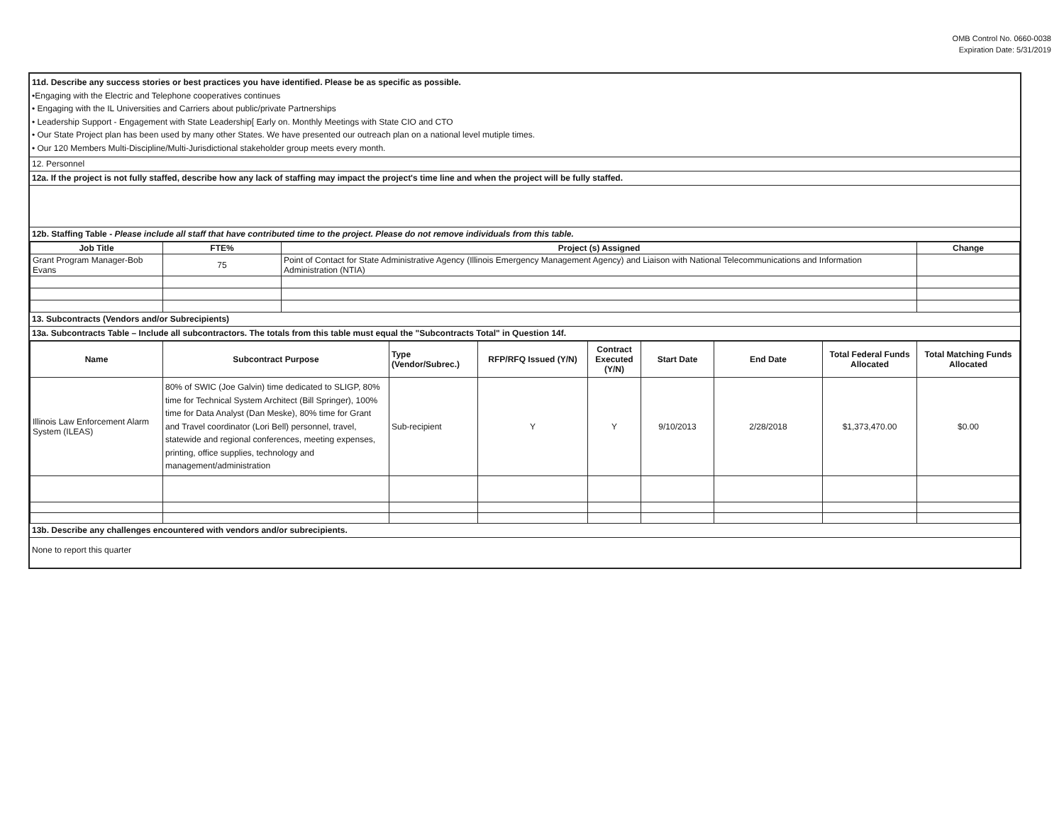OMB Control No. 0660-0038
Expiration Date: 5/31/2019
11d. Describe any success stories or best practices you have identified. Please be as specific as possible.
•Engaging with the Electric and Telephone cooperatives continues
• Engaging with the IL Universities and Carriers about public/private Partnerships
• Leadership Support - Engagement with State Leadership[ Early on. Monthly Meetings with State CIO and CTO
• Our State Project plan has been used by many other States. We have presented our outreach plan on a national level mutiple times.
• Our 120 Members Multi-Discipline/Multi-Jurisdictional stakeholder group meets every month.
12. Personnel
12a. If the project is not fully staffed, describe how any lack of staffing may impact the project's time line and when the project will be fully staffed.
12b. Staffing Table - Please include all staff that have contributed time to the project. Please do not remove individuals from this table.
| Job Title | FTE% | Project (s) Assigned | Change |
| --- | --- | --- | --- |
| Grant Program Manager-Bob Evans | 75 | Point of Contact for State Administrative Agency (Illinois Emergency Management Agency) and Liaison with National Telecommunications and Information Administration (NTIA) | |
13. Subcontracts (Vendors and/or Subrecipients)
13a. Subcontracts Table – Include all subcontractors. The totals from this table must equal the "Subcontracts Total" in Question 14f.
| Name | Subcontract Purpose | Type (Vendor/Subrec.) | RFP/RFQ Issued (Y/N) | Contract Executed (Y/N) | Start Date | End Date | Total Federal Funds Allocated | Total Matching Funds Allocated |
| --- | --- | --- | --- | --- | --- | --- | --- | --- |
| Illinois Law Enforcement Alarm System (ILEAS) | 80% of SWIC (Joe Galvin) time dedicated to SLIGP, 80% time for Technical System Architect (Bill Springer), 100% time for Data Analyst (Dan Meske), 80% time for Grant and Travel coordinator (Lori Bell) personnel, travel, statewide and regional conferences, meeting expenses, printing, office supplies, technology and management/administration | Sub-recipient | Y | Y | 9/10/2013 | 2/28/2018 | $1,373,470.00 | $0.00 |
13b. Describe any challenges encountered with vendors and/or subrecipients.
None to report this quarter